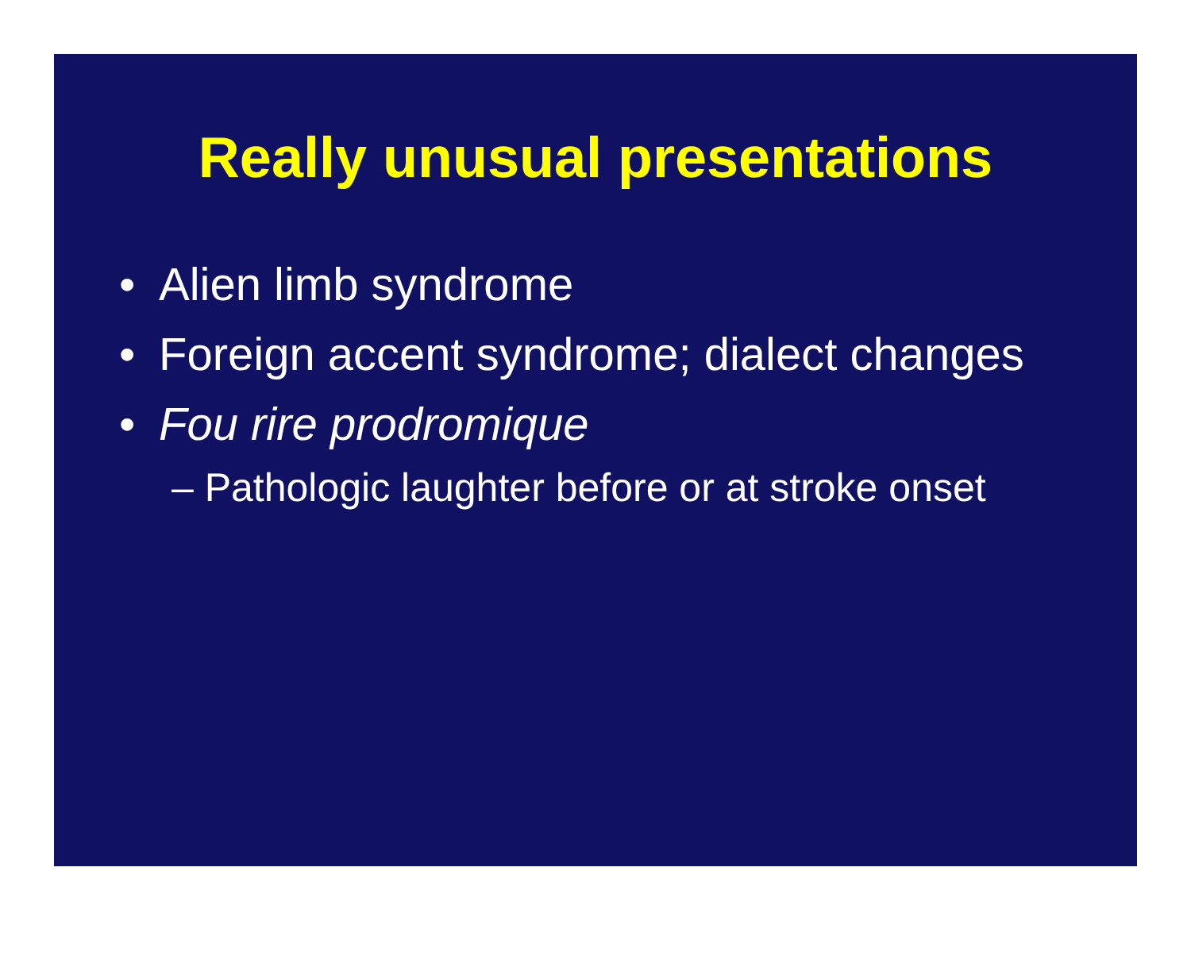Really unusual presentations
• Alien limb syndrome
• Foreign accent syndrome; dialect changes
• Fou rire prodromique
– Pathologic laughter before or at stroke onset